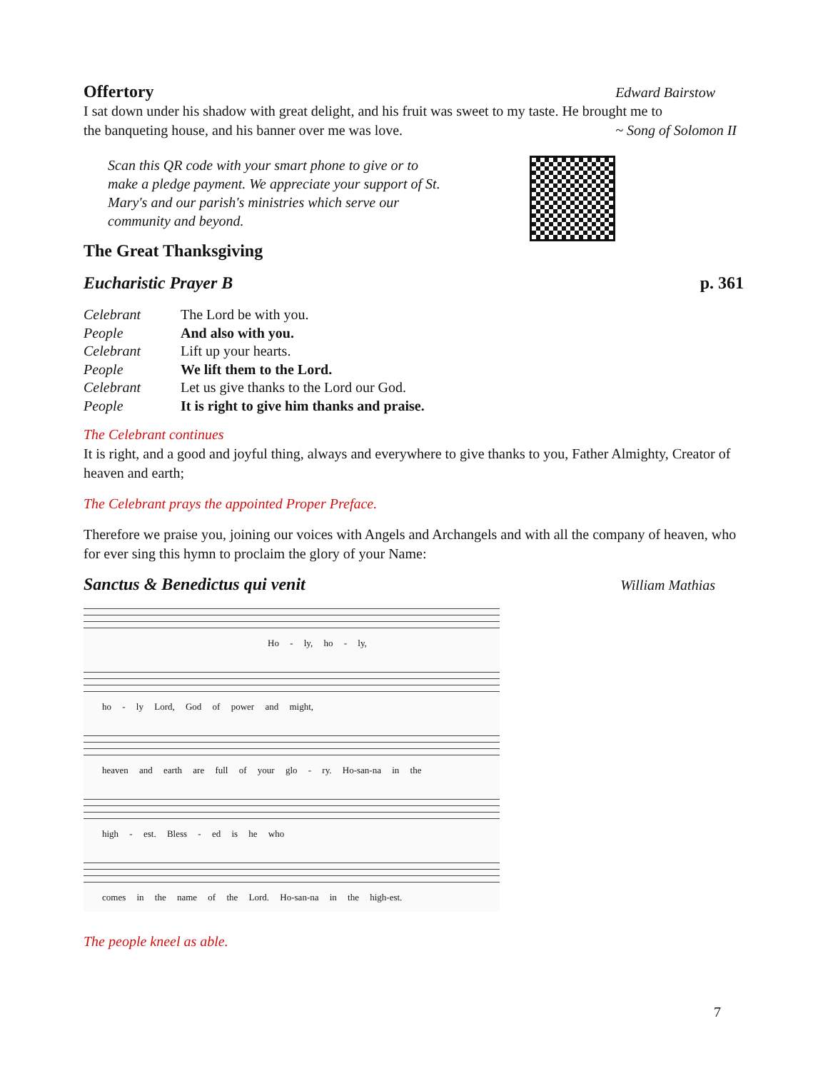Offertory
Edward Bairstow
I sat down under his shadow with great delight, and his fruit was sweet to my taste. He brought me to
the banqueting house, and his banner over me was love.
~ Song of Solomon II
Scan this QR code with your smart phone to give or to make a pledge payment. We appreciate your support of St. Mary's and our parish's ministries which serve our community and beyond.
The Great Thanksgiving
Eucharistic Prayer B p. 361
| Celebrant | The Lord be with you. |
| People | And also with you. |
| Celebrant | Lift up your hearts. |
| People | We lift them to the Lord. |
| Celebrant | Let us give thanks to the Lord our God. |
| People | It is right to give him thanks and praise. |
The Celebrant continues
It is right, and a good and joyful thing, always and everywhere to give thanks to you, Father Almighty, Creator of heaven and earth;
The Celebrant prays the appointed Proper Preface.
Therefore we praise you, joining our voices with Angels and Archangels and with all the company of heaven, who for ever sing this hymn to proclaim the glory of your Name:
Sanctus & Benedictus qui venit
William Mathias
Ho - ly, ho - ly,
ho - ly Lord, God of power and might,
heaven and earth are full of your glo - ry. Ho-san-na in the
high - est. Bless - ed is he who
comes in the name of the Lord. Ho-san-na in the high-est.
The people kneel as able.
7